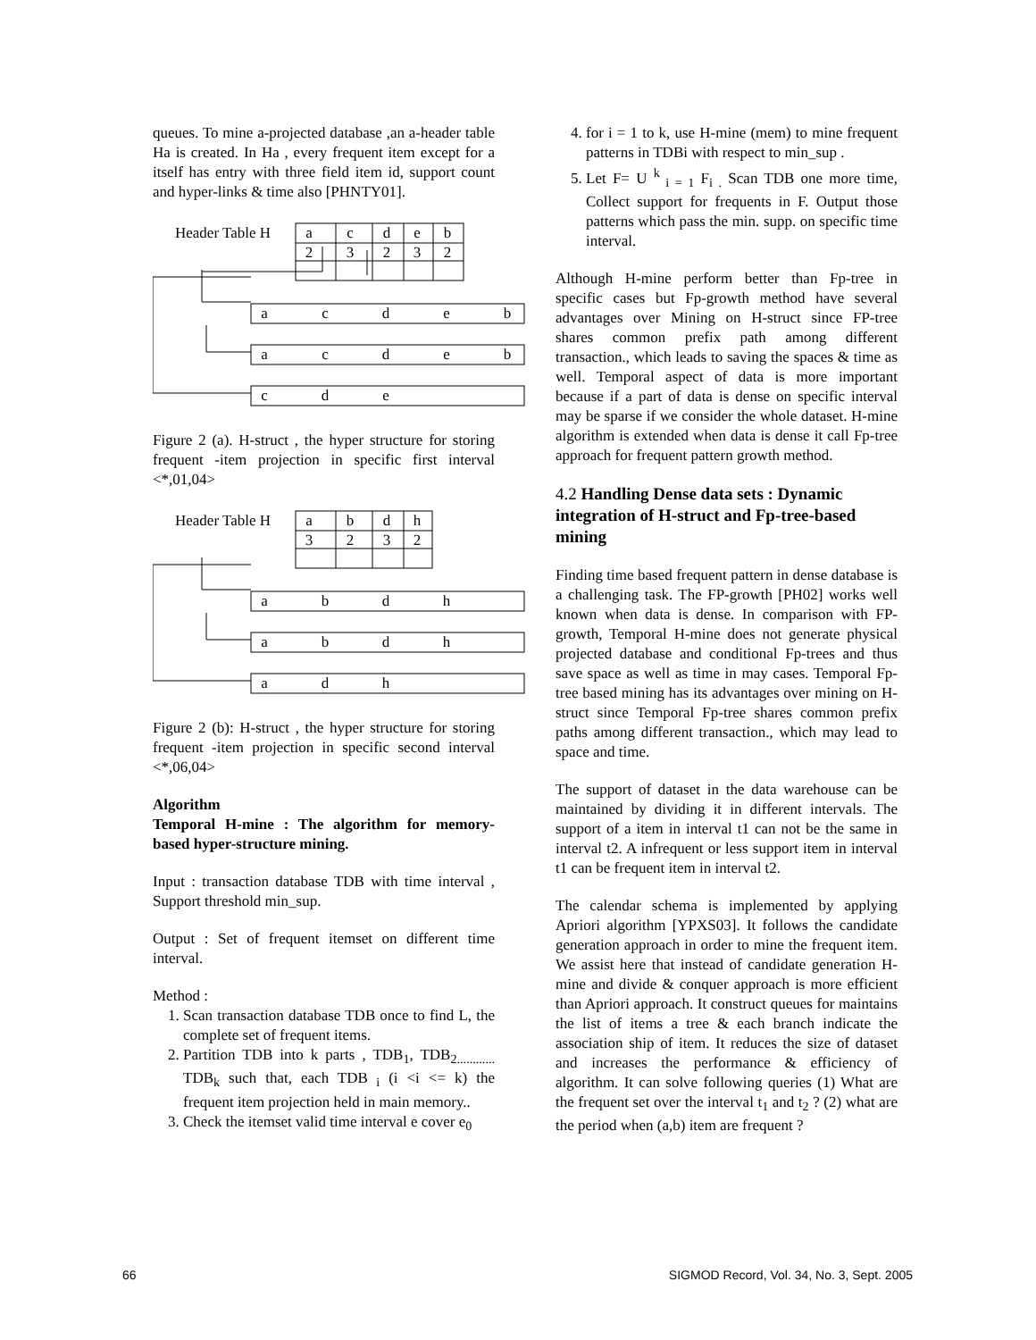queues. To mine a-projected database ,an a-header table Ha is created. In Ha , every frequent item except for a itself has entry with three field item id, support count and hyper-links & time also [PHNTY01].
Header Table H
a
c
d
e
b
2
3
2
3
2
a
c
d
e
b
a
c
d
e
b
c
d
e
Figure 2 (a). H-struct , the hyper structure for storing frequent -item projection in specific first interval <*,01,04>
Header Table H
a
b
d
h
3
2
3
2
a
b
d
h
a
b
d
h
a
d
h
Figure 2 (b): H-struct , the hyper structure for storing frequent -item projection in specific second interval <*,06,04>
Algorithm
Temporal H-mine : The algorithm for memory-based hyper-structure mining.
Input : transaction database TDB with time interval , Support threshold min_sup.
Output : Set of frequent itemset on different time interval.
Method :
1. Scan transaction database TDB once to find L, the complete set of frequent items.
2. Partition TDB into k parts , TDB<sub>1</sub>, TDB<sub>2............</sub> TDB<sub>k</sub> such that, each TDB<sub>i</sub> (i <i <= k) the frequent item projection held in main memory..
3. Check the itemset valid time interval e cover e<sub>0</sub>
4. for i = 1 to k, use H-mine (mem) to mine frequent patterns in TDBi with respect to min_sup .
5. Let F= U <sup>k</sup><sub>i = 1</sub> F<sub>i .</sub> Scan TDB one more time, Collect support for frequents in F. Output those patterns which pass the min. supp. on specific time interval.
Although H-mine perform better than Fp-tree in specific cases but Fp-growth method have several advantages over Mining on H-struct since FP-tree shares common prefix path among different transaction., which leads to saving the spaces & time as well. Temporal aspect of data is more important because if a part of data is dense on specific interval may be sparse if we consider the whole dataset. H-mine algorithm is extended when data is dense it call Fp-tree approach for frequent pattern growth method.
4.2 Handling Dense data sets : Dynamic integration of H-struct and Fp-tree-based mining
Finding time based frequent pattern in dense database is a challenging task. The FP-growth [PH02] works well known when data is dense. In comparison with FP-growth, Temporal H-mine does not generate physical projected database and conditional Fp-trees and thus save space as well as time in may cases. Temporal Fp-tree based mining has its advantages over mining on H-struct since Temporal Fp-tree shares common prefix paths among different transaction., which may lead to space and time.
The support of dataset in the data warehouse can be maintained by dividing it in different intervals. The support of a item in interval t1 can not be the same in interval t2. A infrequent or less support item in interval t1 can be frequent item in interval t2.
The calendar schema is implemented by applying Apriori algorithm [YPXS03]. It follows the candidate generation approach in order to mine the frequent item. We assist here that instead of candidate generation H-mine and divide & conquer approach is more efficient than Apriori approach. It construct queues for maintains the list of items a tree & each branch indicate the association ship of item. It reduces the size of dataset and increases the performance & efficiency of algorithm. It can solve following queries (1) What are the frequent set over the interval t<sub>1</sub> and t<sub>2</sub> ? (2) what are the period when (a,b) item are frequent ?
66
SIGMOD Record, Vol. 34, No. 3, Sept. 2005